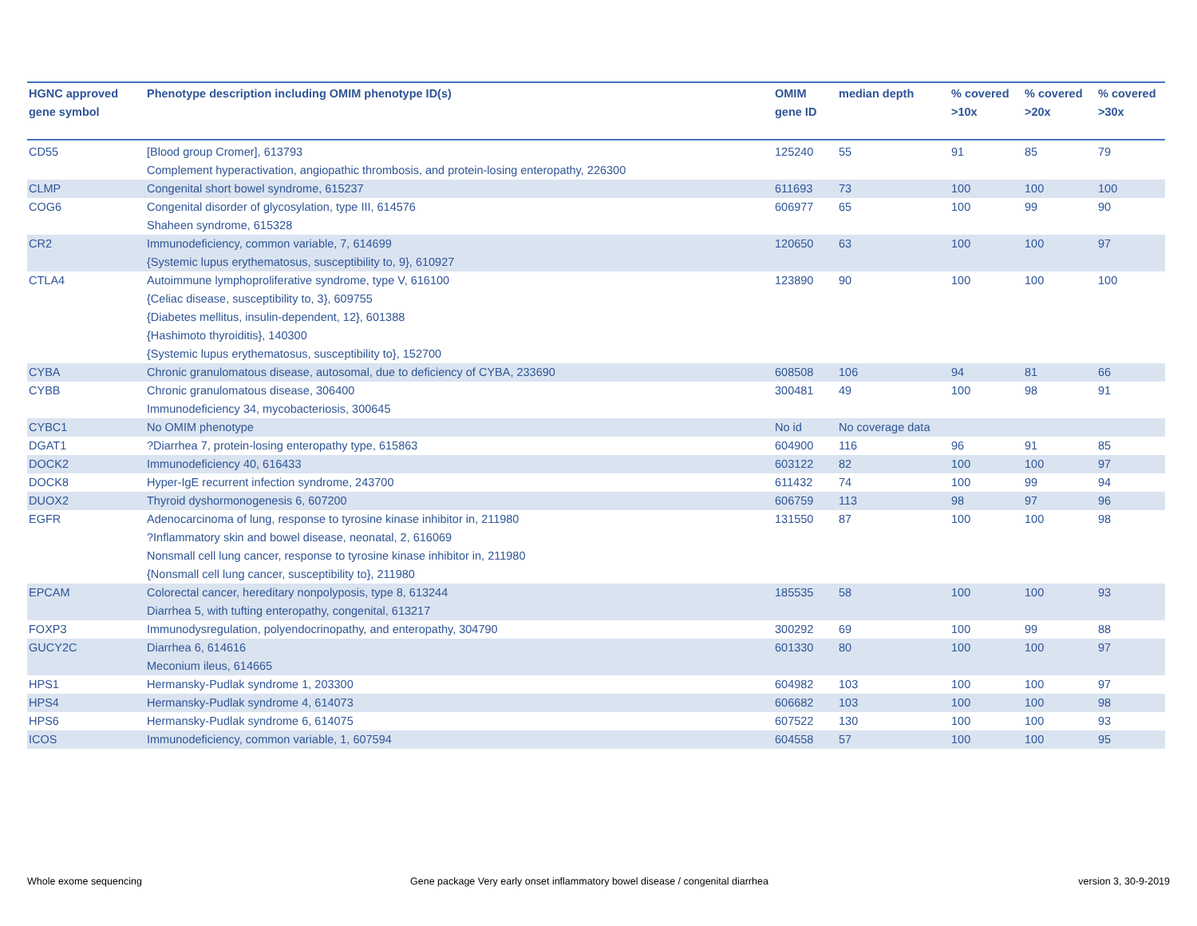| HGNC approved gene symbol | Phenotype description including OMIM phenotype ID(s) | OMIM gene ID | median depth | % covered >10x | % covered >20x | % covered >30x |
| --- | --- | --- | --- | --- | --- | --- |
| CD55 | [Blood group Cromer], 613793 Complement hyperactivation, angiopathic thrombosis, and protein-losing enteropathy, 226300 | 125240 | 55 | 91 | 85 | 79 |
| CLMP | Congenital short bowel syndrome, 615237 | 611693 | 73 | 100 | 100 | 100 |
| COG6 | Congenital disorder of glycosylation, type III, 614576 Shaheen syndrome, 615328 | 606977 | 65 | 100 | 99 | 90 |
| CR2 | Immunodeficiency, common variable, 7, 614699 {Systemic lupus erythematosus, susceptibility to, 9}, 610927 | 120650 | 63 | 100 | 100 | 97 |
| CTLA4 | Autoimmune lymphoproliferative syndrome, type V, 616100 {Celiac disease, susceptibility to, 3}, 609755 {Diabetes mellitus, insulin-dependent, 12}, 601388 {Hashimoto thyroiditis}, 140300 {Systemic lupus erythematosus, susceptibility to}, 152700 | 123890 | 90 | 100 | 100 | 100 |
| CYBA | Chronic granulomatous disease, autosomal, due to deficiency of CYBA, 233690 | 608508 | 106 | 94 | 81 | 66 |
| CYBB | Chronic granulomatous disease, 306400 Immunodeficiency 34, mycobacteriosis, 300645 | 300481 | 49 | 100 | 98 | 91 |
| CYBC1 | No OMIM phenotype | No id | No coverage data | | | |
| DGAT1 | ?Diarrhea 7, protein-losing enteropathy type, 615863 | 604900 | 116 | 96 | 91 | 85 |
| DOCK2 | Immunodeficiency 40, 616433 | 603122 | 82 | 100 | 100 | 97 |
| DOCK8 | Hyper-IgE recurrent infection syndrome, 243700 | 611432 | 74 | 100 | 99 | 94 |
| DUOX2 | Thyroid dyshormonogenesis 6, 607200 | 606759 | 113 | 98 | 97 | 96 |
| EGFR | Adenocarcinoma of lung, response to tyrosine kinase inhibitor in, 211980 ?Inflammatory skin and bowel disease, neonatal, 2, 616069 Nonsmall cell lung cancer, response to tyrosine kinase inhibitor in, 211980 {Nonsmall cell lung cancer, susceptibility to}, 211980 | 131550 | 87 | 100 | 100 | 98 |
| EPCAM | Colorectal cancer, hereditary nonpolyposis, type 8, 613244 Diarrhea 5, with tufting enteropathy, congenital, 613217 | 185535 | 58 | 100 | 100 | 93 |
| FOXP3 | Immunodysregulation, polyendocrinopathy, and enteropathy, 304790 | 300292 | 69 | 100 | 99 | 88 |
| GUCY2C | Diarrhea 6, 614616 Meconium ileus, 614665 | 601330 | 80 | 100 | 100 | 97 |
| HPS1 | Hermansky-Pudlak syndrome 1, 203300 | 604982 | 103 | 100 | 100 | 97 |
| HPS4 | Hermansky-Pudlak syndrome 4, 614073 | 606682 | 103 | 100 | 100 | 98 |
| HPS6 | Hermansky-Pudlak syndrome 6, 614075 | 607522 | 130 | 100 | 100 | 93 |
| ICOS | Immunodeficiency, common variable, 1, 607594 | 604558 | 57 | 100 | 100 | 95 |
Whole exome sequencing
Gene package Very early onset inflammatory bowel disease / congenital diarrhea
version 3, 30-9-2019